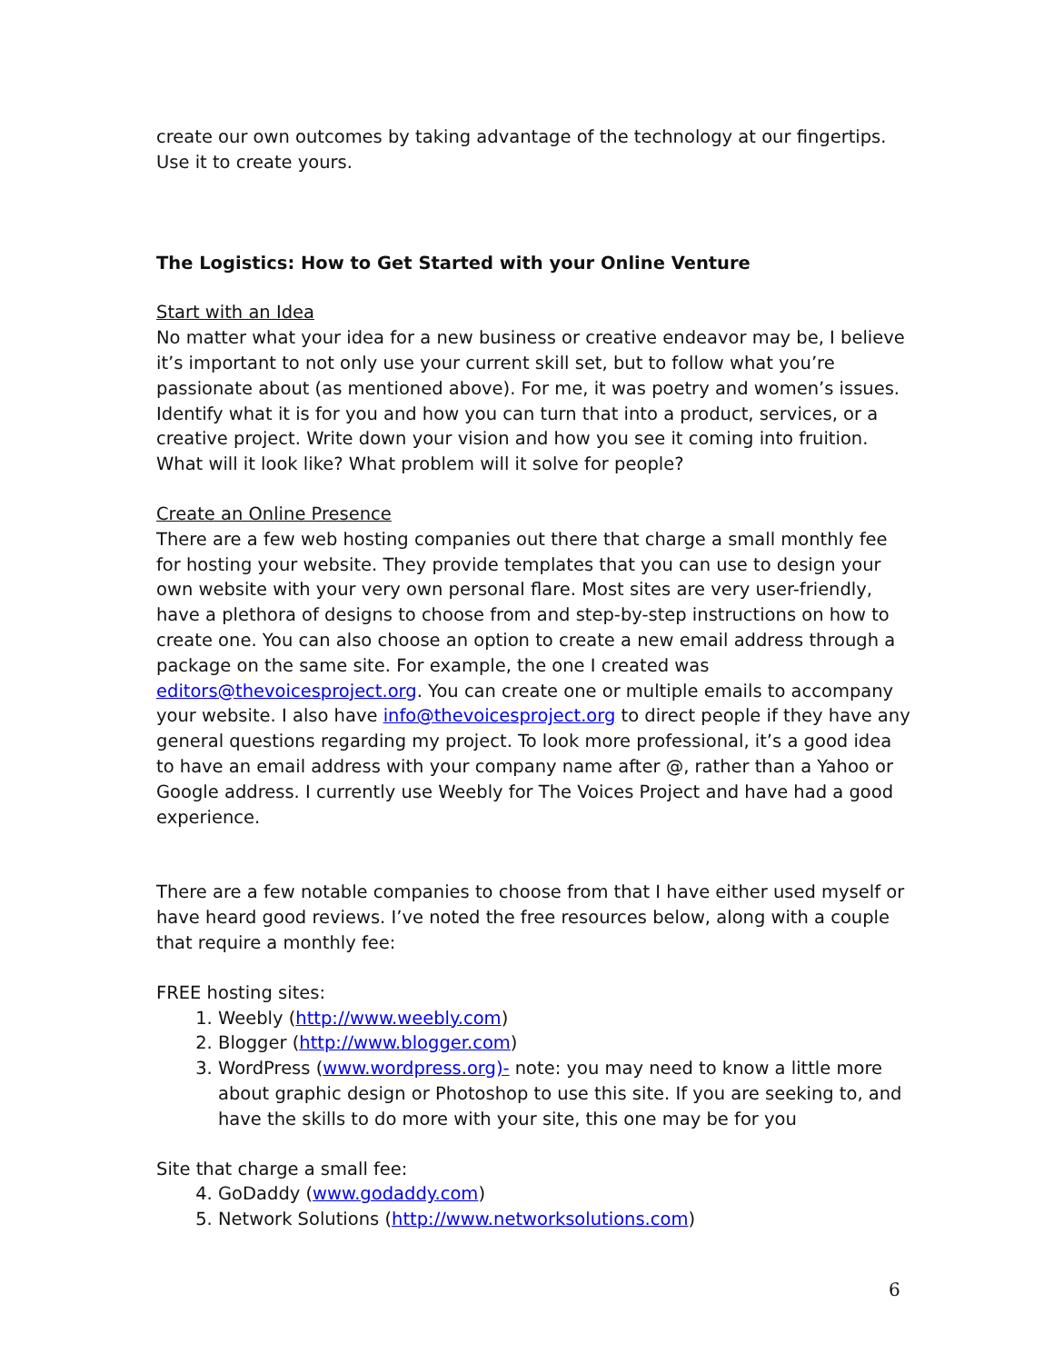create our own outcomes by taking advantage of the technology at our fingertips. Use it to create yours.
The Logistics: How to Get Started with your Online Venture
Start with an Idea
No matter what your idea for a new business or creative endeavor may be, I believe it’s important to not only use your current skill set, but to follow what you’re passionate about (as mentioned above). For me, it was poetry and women’s issues. Identify what it is for you and how you can turn that into a product, services, or a creative project. Write down your vision and how you see it coming into fruition. What will it look like? What problem will it solve for people?
Create an Online Presence
There are a few web hosting companies out there that charge a small monthly fee for hosting your website. They provide templates that you can use to design your own website with your very own personal flare. Most sites are very user-friendly, have a plethora of designs to choose from and step-by-step instructions on how to create one. You can also choose an option to create a new email address through a package on the same site. For example, the one I created was editors@thevoicesproject.org. You can create one or multiple emails to accompany your website. I also have info@thevoicesproject.org to direct people if they have any general questions regarding my project. To look more professional, it’s a good idea to have an email address with your company name after @, rather than a Yahoo or Google address. I currently use Weebly for The Voices Project and have had a good experience.
There are a few notable companies to choose from that I have either used myself or have heard good reviews. I’ve noted the free resources below, along with a couple that require a monthly fee:
FREE hosting sites:
1. Weebly (http://www.weebly.com)
2. Blogger (http://www.blogger.com)
3. WordPress (www.wordpress.org)- note: you may need to know a little more about graphic design or Photoshop to use this site. If you are seeking to, and have the skills to do more with your site, this one may be for you
Site that charge a small fee:
4. GoDaddy (www.godaddy.com)
5. Network Solutions (http://www.networksolutions.com)
6